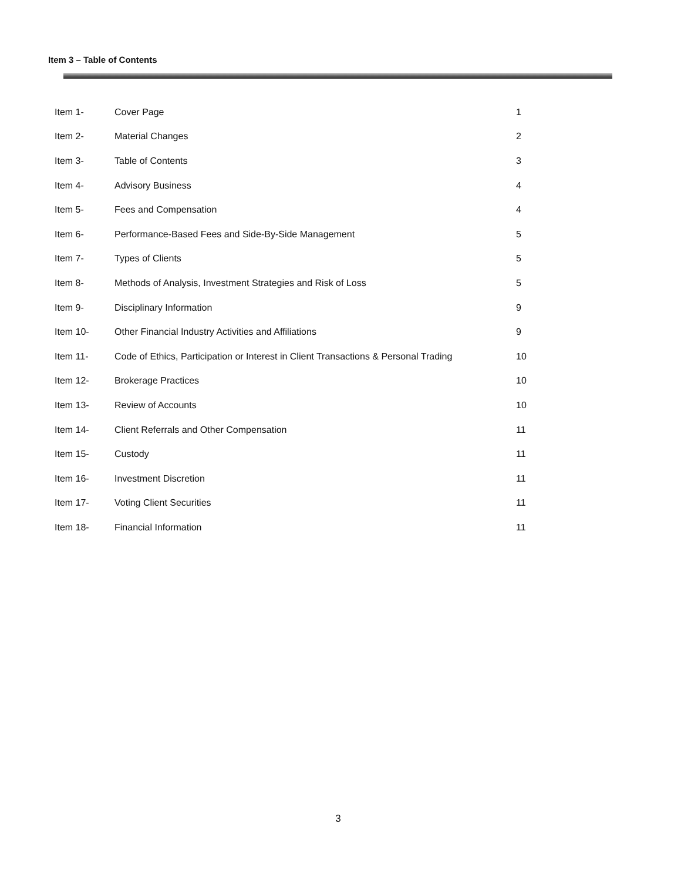Item 3 – Table of Contents
| Item 1- | Cover Page | 1 |
| Item 2- | Material Changes | 2 |
| Item 3- | Table of Contents | 3 |
| Item 4- | Advisory Business | 4 |
| Item 5- | Fees and Compensation | 4 |
| Item 6- | Performance-Based Fees and Side-By-Side Management | 5 |
| Item 7- | Types of Clients | 5 |
| Item 8- | Methods of Analysis, Investment Strategies and Risk of Loss | 5 |
| Item 9- | Disciplinary Information | 9 |
| Item 10- | Other Financial Industry Activities and Affiliations | 9 |
| Item 11- | Code of Ethics, Participation or Interest in Client Transactions & Personal Trading | 10 |
| Item 12- | Brokerage Practices | 10 |
| Item 13- | Review of Accounts | 10 |
| Item 14- | Client Referrals and Other Compensation | 11 |
| Item 15- | Custody | 11 |
| Item 16- | Investment Discretion | 11 |
| Item 17- | Voting Client Securities | 11 |
| Item 18- | Financial Information | 11 |
3